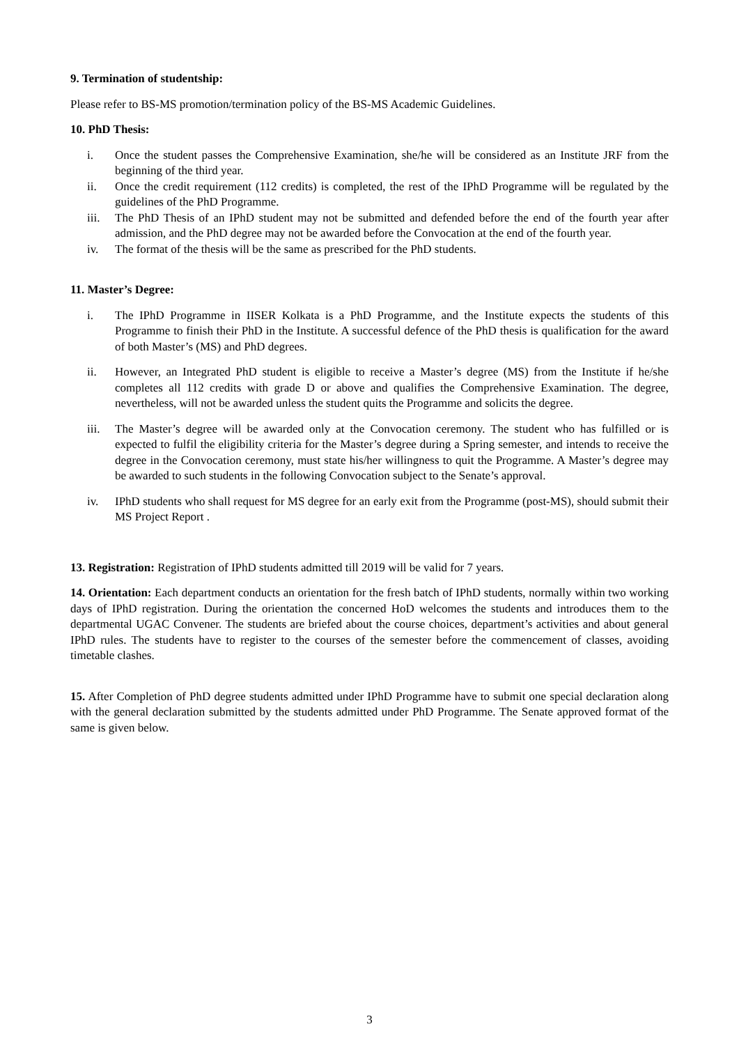9. Termination of studentship:
Please refer to BS-MS promotion/termination policy of the BS-MS Academic Guidelines.
10. PhD Thesis:
i. Once the student passes the Comprehensive Examination, she/he will be considered as an Institute JRF from the beginning of the third year.
ii. Once the credit requirement (112 credits) is completed, the rest of the IPhD Programme will be regulated by the guidelines of the PhD Programme.
iii. The PhD Thesis of an IPhD student may not be submitted and defended before the end of the fourth year after admission, and the PhD degree may not be awarded before the Convocation at the end of the fourth year.
iv. The format of the thesis will be the same as prescribed for the PhD students.
11. Master’s Degree:
i. The IPhD Programme in IISER Kolkata is a PhD Programme, and the Institute expects the students of this Programme to finish their PhD in the Institute. A successful defence of the PhD thesis is qualification for the award of both Master’s (MS) and PhD degrees.
ii. However, an Integrated PhD student is eligible to receive a Master’s degree (MS) from the Institute if he/she completes all 112 credits with grade D or above and qualifies the Comprehensive Examination. The degree, nevertheless, will not be awarded unless the student quits the Programme and solicits the degree.
iii. The Master’s degree will be awarded only at the Convocation ceremony. The student who has fulfilled or is expected to fulfil the eligibility criteria for the Master’s degree during a Spring semester, and intends to receive the degree in the Convocation ceremony, must state his/her willingness to quit the Programme. A Master’s degree may be awarded to such students in the following Convocation subject to the Senate’s approval.
iv. IPhD students who shall request for MS degree for an early exit from the Programme (post-MS), should submit their MS Project Report .
13. Registration: Registration of IPhD students admitted till 2019 will be valid for 7 years.
14. Orientation: Each department conducts an orientation for the fresh batch of IPhD students, normally within two working days of IPhD registration. During the orientation the concerned HoD welcomes the students and introduces them to the departmental UGAC Convener. The students are briefed about the course choices, department’s activities and about general IPhD rules. The students have to register to the courses of the semester before the commencement of classes, avoiding timetable clashes.
15. After Completion of PhD degree students admitted under IPhD Programme have to submit one special declaration along with the general declaration submitted by the students admitted under PhD Programme. The Senate approved format of the same is given below.
3